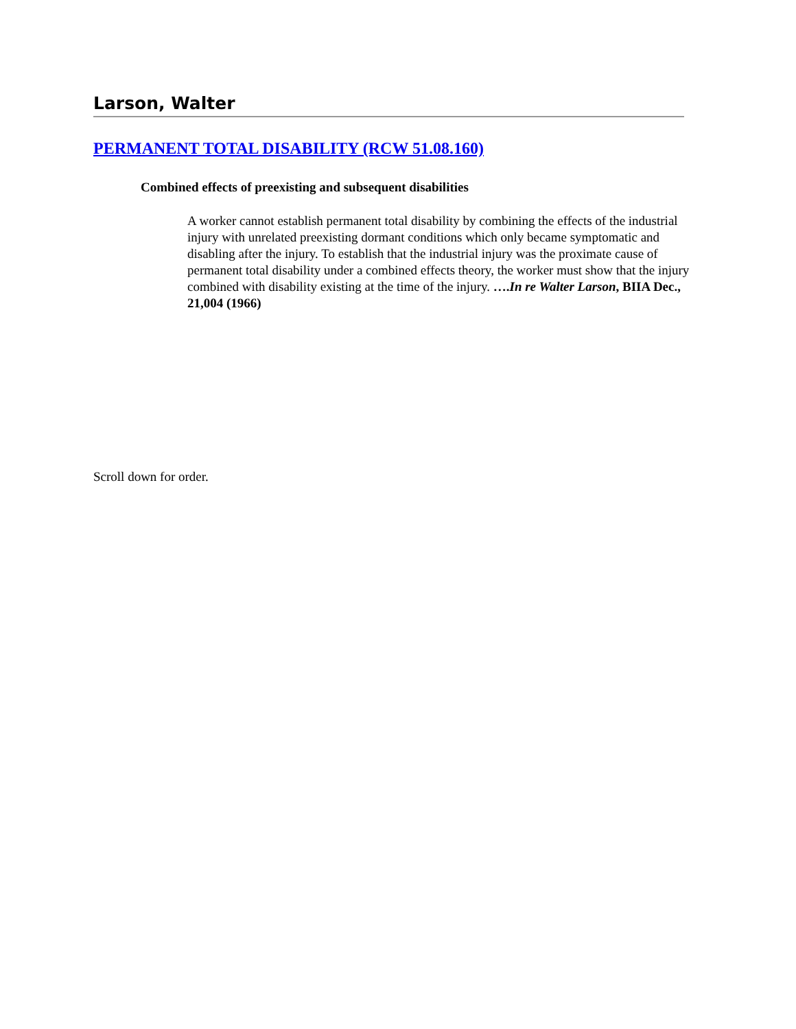Larson, Walter
PERMANENT TOTAL DISABILITY (RCW 51.08.160)
Combined effects of preexisting and subsequent disabilities
A worker cannot establish permanent total disability by combining the effects of the industrial injury with unrelated preexisting dormant conditions which only became symptomatic and disabling after the injury. To establish that the industrial injury was the proximate cause of permanent total disability under a combined effects theory, the worker must show that the injury combined with disability existing at the time of the injury. ….In re Walter Larson, BIIA Dec., 21,004 (1966)
Scroll down for order.